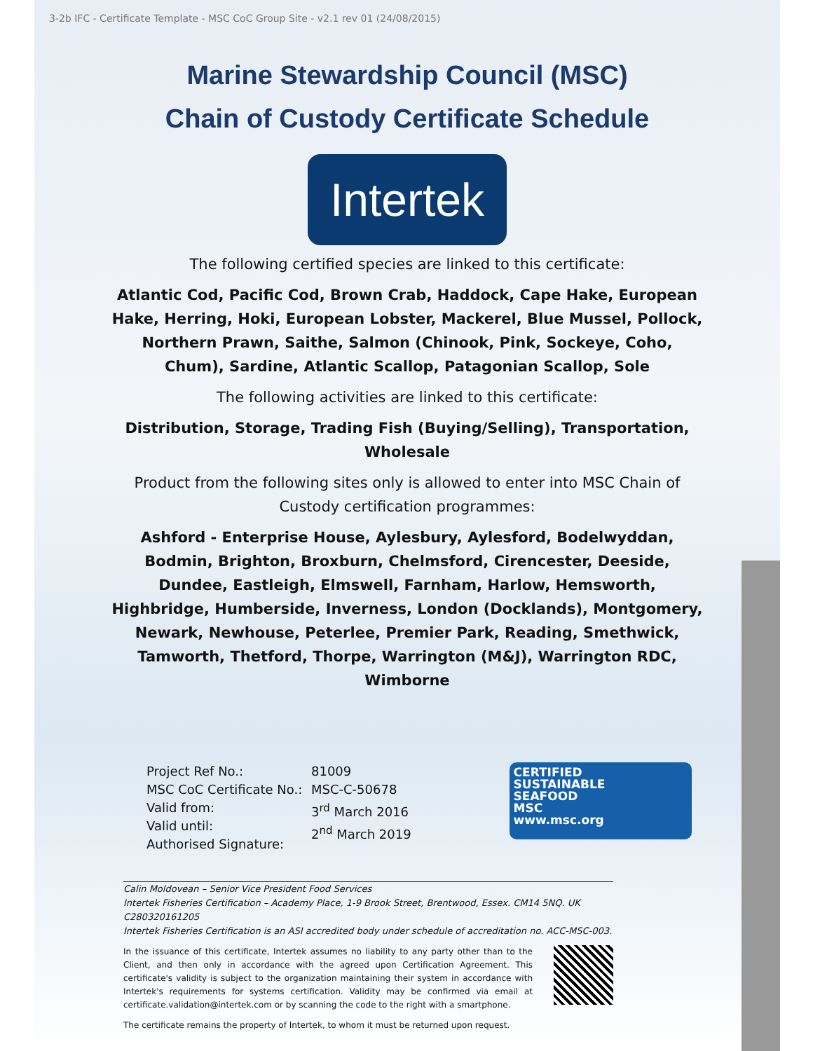3-2b IFC - Certificate Template - MSC CoC Group Site - v2.1 rev 01 (24/08/2015)
Marine Stewardship Council (MSC)
Chain of Custody Certificate Schedule
Intertek
The following certified species are linked to this certificate:
Atlantic Cod, Pacific Cod, Brown Crab, Haddock, Cape Hake, European Hake, Herring, Hoki, European Lobster, Mackerel, Blue Mussel, Pollock, Northern Prawn, Saithe, Salmon (Chinook, Pink, Sockeye, Coho, Chum), Sardine, Atlantic Scallop, Patagonian Scallop, Sole
The following activities are linked to this certificate:
Distribution, Storage, Trading Fish (Buying/Selling), Transportation, Wholesale
Product from the following sites only is allowed to enter into MSC Chain of Custody certification programmes:
Ashford - Enterprise House, Aylesbury, Aylesford, Bodelwyddan, Bodmin, Brighton, Broxburn, Chelmsford, Cirencester, Deeside, Dundee, Eastleigh, Elmswell, Farnham, Harlow, Hemsworth, Highbridge, Humberside, Inverness, London (Docklands), Montgomery, Newark, Newhouse, Peterlee, Premier Park, Reading, Smethwick, Tamworth, Thetford, Thorpe, Warrington (M&J), Warrington RDC, Wimborne
Project Ref No.:
MSC CoC Certificate No.:
Valid from:
Valid until:
Authorised Signature:
81009
MSC-C-50678
3<sup>rd</sup> March 2016
2<sup>nd</sup> March 2019
CERTIFIED
SUSTAINABLE
SEAFOOD
MSC
www.msc.org
Calin Moldovean – Senior Vice President Food Services
Intertek Fisheries Certification – Academy Place, 1-9 Brook Street, Brentwood, Essex. CM14 5NQ. UK
C280320161205
Intertek Fisheries Certification is an ASI accredited body under schedule of accreditation no. ACC-MSC-003.
In the issuance of this certificate, Intertek assumes no liability to any party other than to the Client, and then only in accordance with the agreed upon Certification Agreement. This certificate's validity is subject to the organization maintaining their system in accordance with Intertek's requirements for systems certification. Validity may be confirmed via email at certificate.validation@intertek.com or by scanning the code to the right with a smartphone.
The certificate remains the property of Intertek, to whom it must be returned upon request.